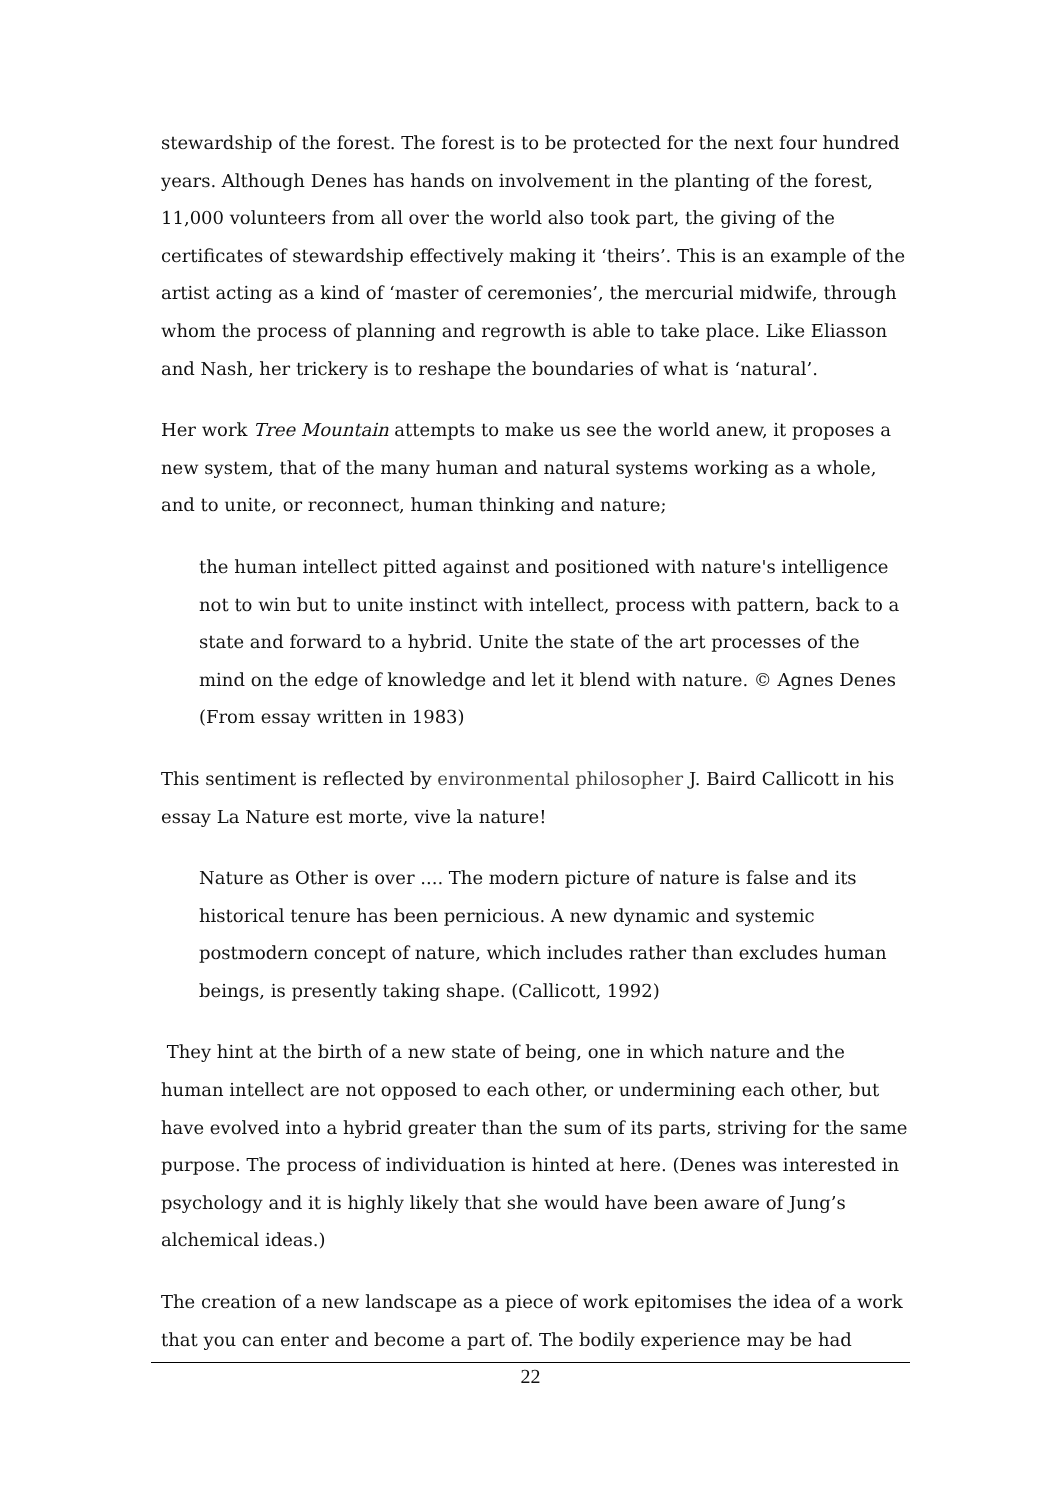stewardship of the forest. The forest is to be protected for the next four hundred years. Although Denes has hands on involvement in the planting of the forest, 11,000 volunteers from all over the world also took part, the giving of the certificates of stewardship effectively making it ‘theirs’. This is an example of the artist acting as a kind of ‘master of ceremonies’, the mercurial midwife, through whom the process of planning and regrowth is able to take place. Like Eliasson and Nash, her trickery is to reshape the boundaries of what is ‘natural’.
Her work Tree Mountain attempts to make us see the world anew, it proposes a new system, that of the many human and natural systems working as a whole, and to unite, or reconnect, human thinking and nature;
the human intellect pitted against and positioned with nature's intelligence not to win but to unite instinct with intellect, process with pattern, back to a state and forward to a hybrid. Unite the state of the art processes of the mind on the edge of knowledge and let it blend with nature. © Agnes Denes (From essay written in 1983)
This sentiment is reflected by environmental philosopher J. Baird Callicott in his essay La Nature est morte, vive la nature!
Nature as Other is over .... The modern picture of nature is false and its historical tenure has been pernicious. A new dynamic and systemic postmodern concept of nature, which includes rather than excludes human beings, is presently taking shape. (Callicott, 1992)
They hint at the birth of a new state of being, one in which nature and the human intellect are not opposed to each other, or undermining each other, but have evolved into a hybrid greater than the sum of its parts, striving for the same purpose. The process of individuation is hinted at here. (Denes was interested in psychology and it is highly likely that she would have been aware of Jung’s alchemical ideas.)
The creation of a new landscape as a piece of work epitomises the idea of a work that you can enter and become a part of. The bodily experience may be had
22